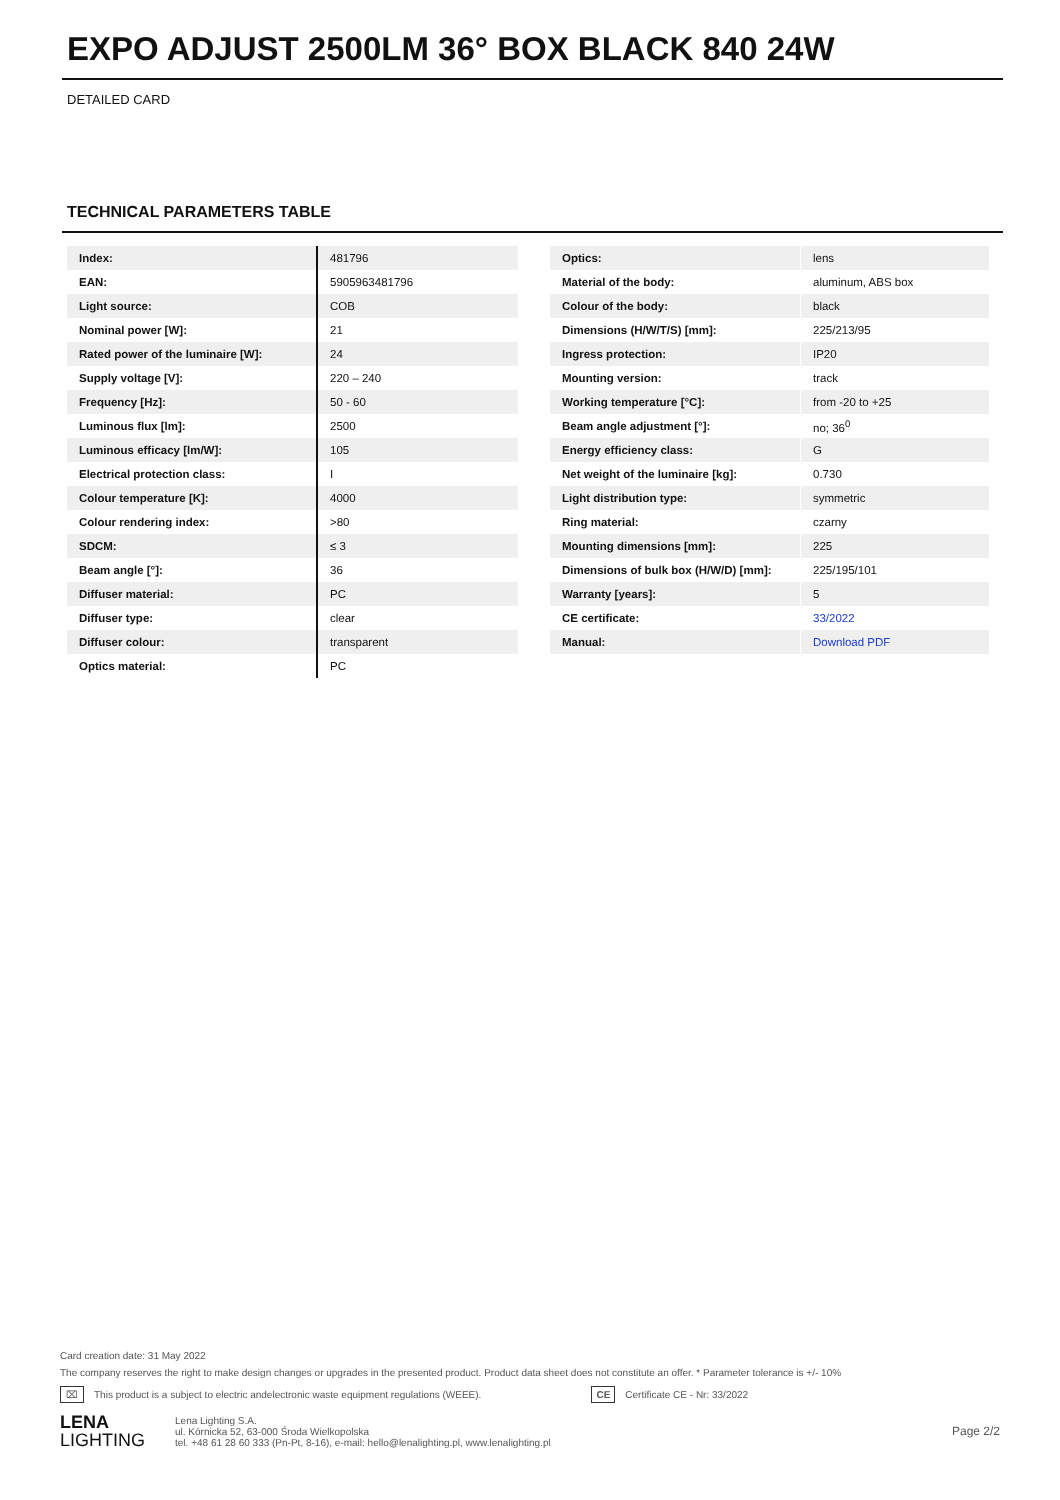EXPO ADJUST 2500LM 36° BOX BLACK 840 24W
DETAILED CARD
TECHNICAL PARAMETERS TABLE
| Index: | 481796 |
| EAN: | 5905963481796 |
| Light source: | COB |
| Nominal power [W]: | 21 |
| Rated power of the luminaire [W]: | 24 |
| Supply voltage [V]: | 220 – 240 |
| Frequency [Hz]: | 50 - 60 |
| Luminous flux [lm]: | 2500 |
| Luminous efficacy [lm/W]: | 105 |
| Electrical protection class: | I |
| Colour temperature [K]: | 4000 |
| Colour rendering index: | >80 |
| SDCM: | ≤ 3 |
| Beam angle [°]: | 36 |
| Diffuser material: | PC |
| Diffuser type: | clear |
| Diffuser colour: | transparent |
| Optics material: | PC |
| Optics: | lens |
| Material of the body: | aluminum, ABS box |
| Colour of the body: | black |
| Dimensions (H/W/T/S) [mm]: | 225/213/95 |
| Ingress protection: | IP20 |
| Mounting version: | track |
| Working temperature [°C]: | from -20 to +25 |
| Beam angle adjustment [°]: | no; 36<sup>0</sup> |
| Energy efficiency class: | G |
| Net weight of the luminaire [kg]: | 0.730 |
| Light distribution type: | symmetric |
| Ring material: | czarny |
| Mounting dimensions [mm]: | 225 |
| Dimensions of bulk box (H/W/D) [mm]: | 225/195/101 |
| Warranty [years]: | 5 |
| CE certificate: | 33/2022 |
| Manual: | Download PDF |
Card creation date: 31 May 2022
The company reserves the right to make design changes or upgrades in the presented product. Product data sheet does not constitute an offer. * Parameter tolerance is +/- 10%
⌧ This product is a subject to electric andelectronic waste equipment regulations (WEEE). CE Certificate CE - Nr: 33/2022
LENA
LIGHTING
Lena Lighting S.A.
ul. Kórnicka 52, 63-000 Środa Wielkopolska
tel. +48 61 28 60 333 (Pn-Pt, 8-16), e-mail: hello@lenalighting.pl, www.lenalighting.pl
Page 2/2